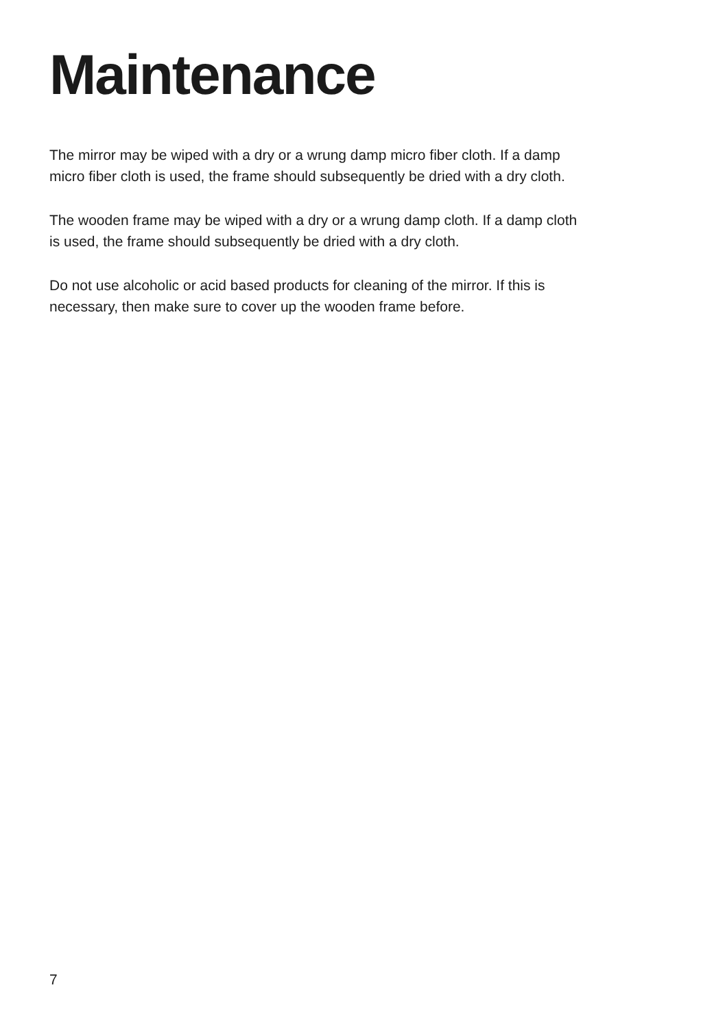Maintenance
The mirror may be wiped with a dry or a wrung damp micro fiber cloth. If a damp
micro fiber cloth is used, the frame should subsequently be dried with a dry cloth.
The wooden frame may be wiped with a dry or a wrung damp cloth. If a damp cloth
is used, the frame should subsequently be dried with a dry cloth.
Do not use alcoholic or acid based products for cleaning of the mirror. If this is
necessary, then make sure to cover up the wooden frame before.
7